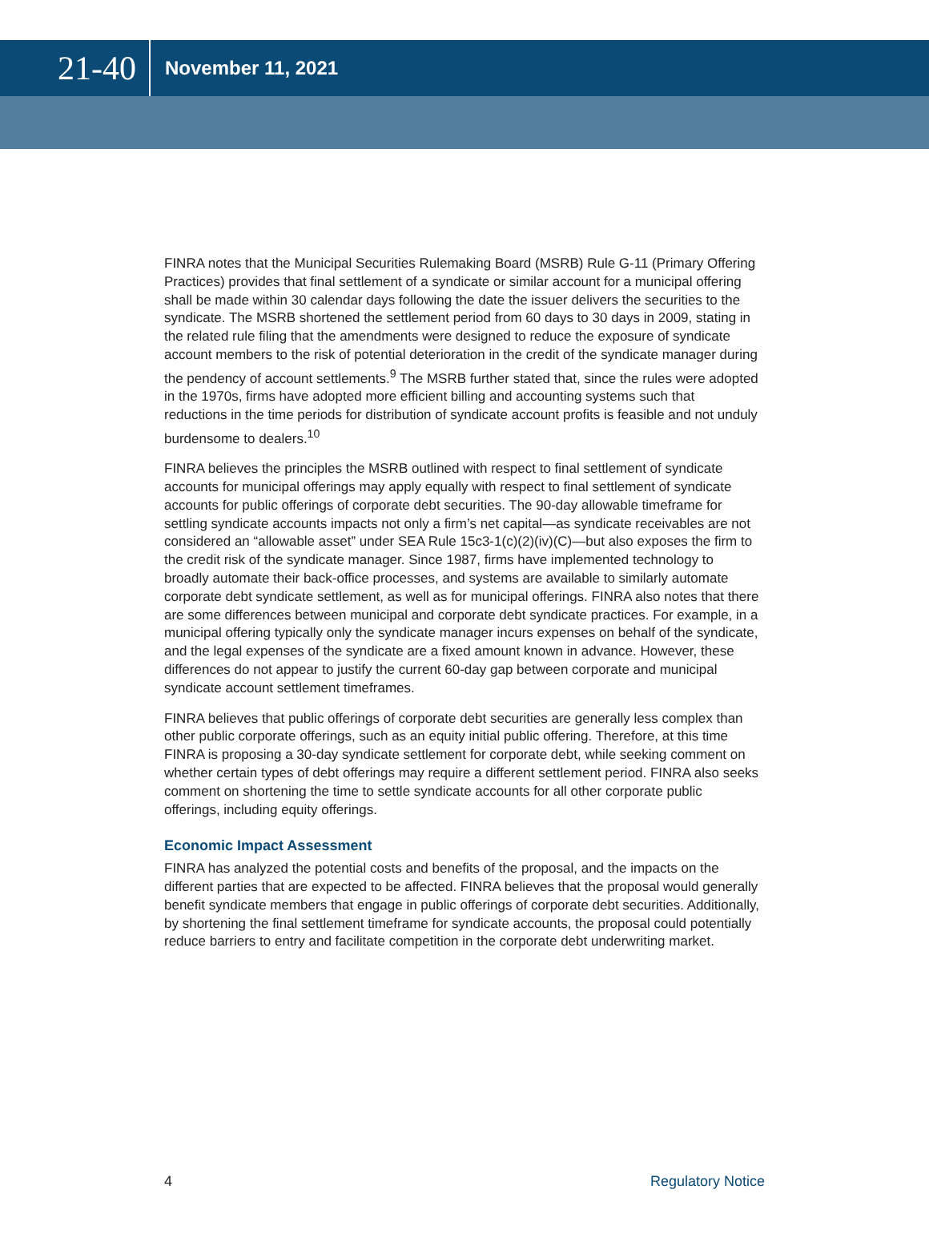21-40
November 11, 2021
FINRA notes that the Municipal Securities Rulemaking Board (MSRB) Rule G-11 (Primary Offering Practices) provides that final settlement of a syndicate or similar account for a municipal offering shall be made within 30 calendar days following the date the issuer delivers the securities to the syndicate. The MSRB shortened the settlement period from 60 days to 30 days in 2009, stating in the related rule filing that the amendments were designed to reduce the exposure of syndicate account members to the risk of potential deterioration in the credit of the syndicate manager during the pendency of account settlements.<sup>9</sup> The MSRB further stated that, since the rules were adopted in the 1970s, firms have adopted more efficient billing and accounting systems such that reductions in the time periods for distribution of syndicate account profits is feasible and not unduly burdensome to dealers.<sup>10</sup>
FINRA believes the principles the MSRB outlined with respect to final settlement of syndicate accounts for municipal offerings may apply equally with respect to final settlement of syndicate accounts for public offerings of corporate debt securities. The 90-day allowable timeframe for settling syndicate accounts impacts not only a firm’s net capital—as syndicate receivables are not considered an “allowable asset” under SEA Rule 15c3-1(c)(2)(iv)(C)—but also exposes the firm to the credit risk of the syndicate manager. Since 1987, firms have implemented technology to broadly automate their back-office processes, and systems are available to similarly automate corporate debt syndicate settlement, as well as for municipal offerings. FINRA also notes that there are some differences between municipal and corporate debt syndicate practices. For example, in a municipal offering typically only the syndicate manager incurs expenses on behalf of the syndicate, and the legal expenses of the syndicate are a fixed amount known in advance. However, these differences do not appear to justify the current 60-day gap between corporate and municipal syndicate account settlement timeframes.
FINRA believes that public offerings of corporate debt securities are generally less complex than other public corporate offerings, such as an equity initial public offering. Therefore, at this time FINRA is proposing a 30-day syndicate settlement for corporate debt, while seeking comment on whether certain types of debt offerings may require a different settlement period. FINRA also seeks comment on shortening the time to settle syndicate accounts for all other corporate public offerings, including equity offerings.
Economic Impact Assessment
FINRA has analyzed the potential costs and benefits of the proposal, and the impacts on the different parties that are expected to be affected. FINRA believes that the proposal would generally benefit syndicate members that engage in public offerings of corporate debt securities. Additionally, by shortening the final settlement timeframe for syndicate accounts, the proposal could potentially reduce barriers to entry and facilitate competition in the corporate debt underwriting market.
4 Regulatory Notice